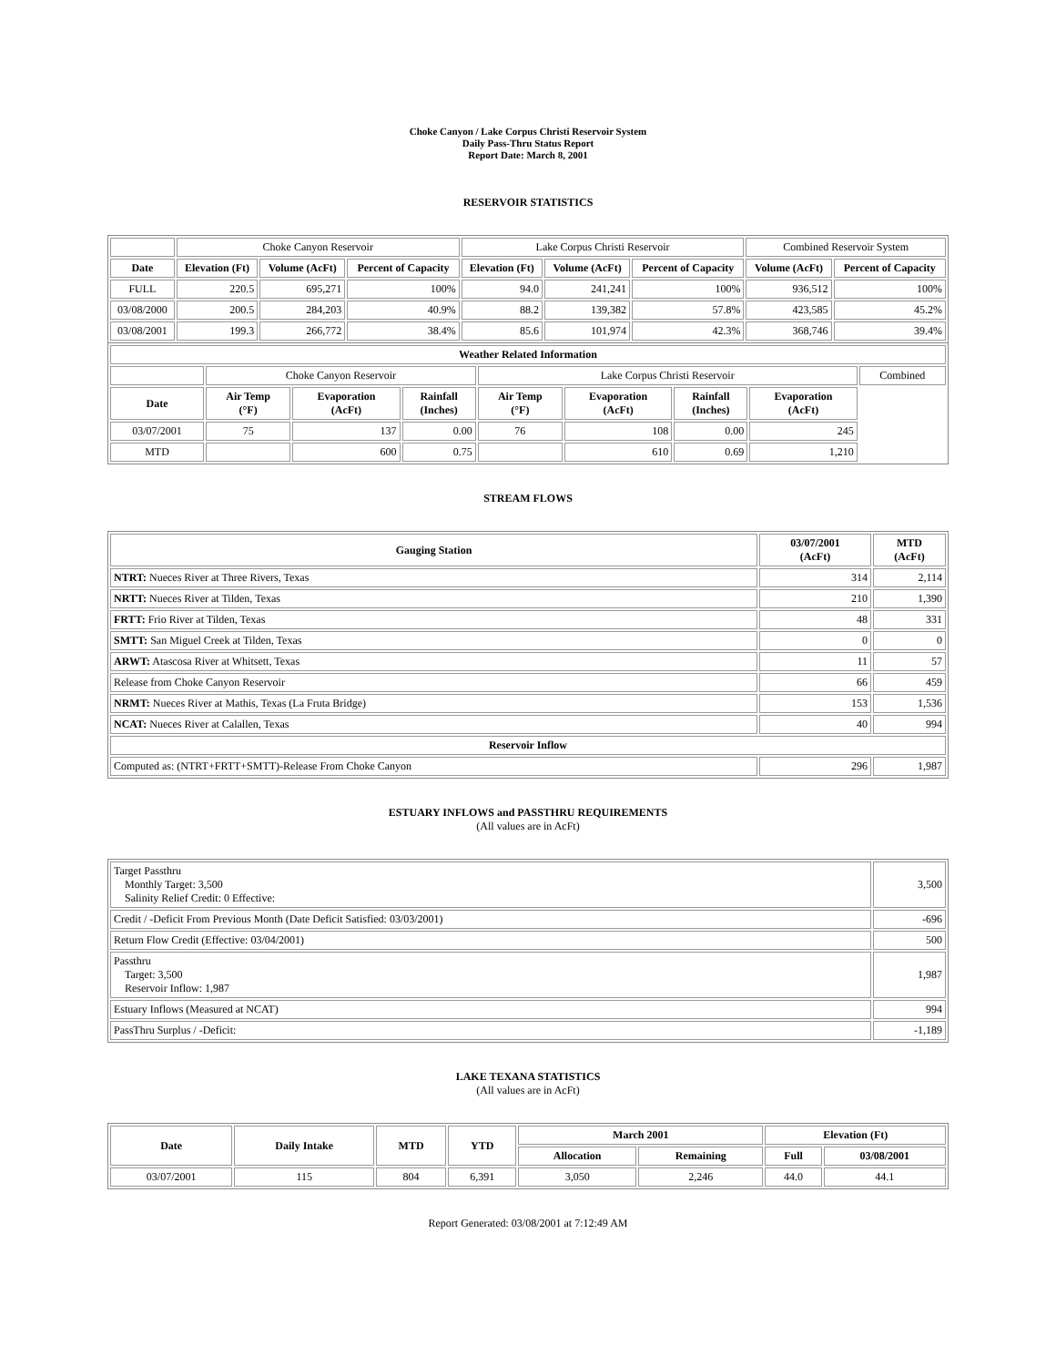Choke Canyon / Lake Corpus Christi Reservoir System
Daily Pass-Thru Status Report
Report Date: March 8, 2001
RESERVOIR STATISTICS
| | Choke Canyon Reservoir | | | Lake Corpus Christi Reservoir | | | Combined Reservoir System | |
| Date | Elevation (Ft) | Volume (AcFt) | Percent of Capacity | Elevation (Ft) | Volume (AcFt) | Percent of Capacity | Volume (AcFt) | Percent of Capacity |
| FULL | 220.5 | 695,271 | 100% | 94.0 | 241,241 | 100% | 936,512 | 100% |
| 03/08/2000 | 200.5 | 284,203 | 40.9% | 88.2 | 139,382 | 57.8% | 423,585 | 45.2% |
| 03/08/2001 | 199.3 | 266,772 | 38.4% | 85.6 | 101,974 | 42.3% | 368,746 | 39.4% |
| Weather Related Information | | | | | | | | |
| --- | --- | --- | --- | --- | --- | --- | --- | --- |
| | Choke Canyon Reservoir | | | Lake Corpus Christi Reservoir | | | | Combined |
| Date | Air Temp (°F) | Evaporation (AcFt) | Rainfall (Inches) | Air Temp (°F) | Evaporation (AcFt) | Rainfall (Inches) | Evaporation (AcFt) | |
| 03/07/2001 | 75 | 137 | 0.00 | 76 | 108 | 0.00 | 245 | |
| MTD | | 600 | 0.75 | | 610 | 0.69 | 1,210 | |
STREAM FLOWS
| Gauging Station | 03/07/2001 (AcFt) | MTD (AcFt) |
| --- | --- | --- |
| NTRT: Nueces River at Three Rivers, Texas | 314 | 2,114 |
| NRTT: Nueces River at Tilden, Texas | 210 | 1,390 |
| FRTT: Frio River at Tilden, Texas | 48 | 331 |
| SMTT: San Miguel Creek at Tilden, Texas | 0 | 0 |
| ARWT: Atascosa River at Whitsett, Texas | 11 | 57 |
| Release from Choke Canyon Reservoir | 66 | 459 |
| NRMT: Nueces River at Mathis, Texas (La Fruta Bridge) | 153 | 1,536 |
| NCAT: Nueces River at Calallen, Texas | 40 | 994 |
| Reservoir Inflow | | |
| Computed as: (NTRT+FRTT+SMTT)-Release From Choke Canyon | 296 | 1,987 |
ESTUARY INFLOWS and PASSTHRU REQUIREMENTS
(All values are in AcFt)
| Target Passthru Monthly Target: 3,500 Salinity Relief Credit: 0 Effective: | 3,500 |
| Credit / -Deficit From Previous Month (Date Deficit Satisfied: 03/03/2001) | -696 |
| Return Flow Credit (Effective: 03/04/2001) | 500 |
| Passthru Target: 3,500 Reservoir Inflow: 1,987 | 1,987 |
| Estuary Inflows (Measured at NCAT) | 994 |
| PassThru Surplus / -Deficit: | -1,189 |
LAKE TEXANA STATISTICS
(All values are in AcFt)
| Date | Daily Intake | MTD | YTD | March 2001 | | Elevation (Ft) | |
| --- | --- | --- | --- | --- | --- | --- | --- |
| | | | | Allocation | Remaining | Full | 03/08/2001 |
| 03/07/2001 | 115 | 804 | 6,391 | 3,050 | 2,246 | 44.0 | 44.1 |
Report Generated: 03/08/2001 at 7:12:49 AM